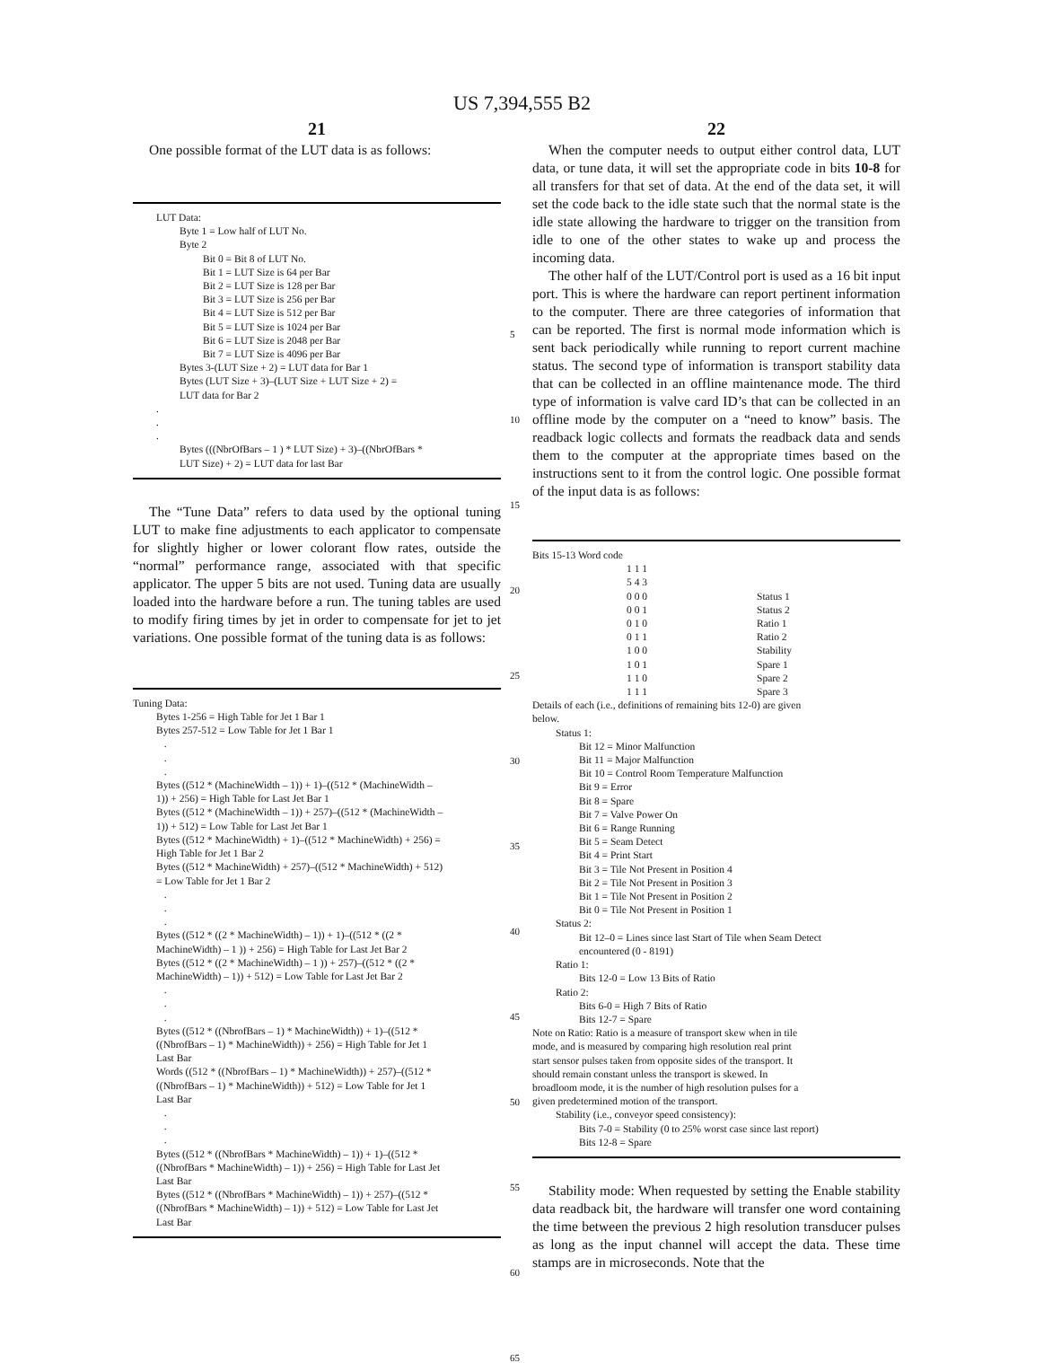US 7,394,555 B2
21
One possible format of the LUT data is as follows:
LUT Data:
Byte 1 = Low half of LUT No.
Byte 2
Bit 0 = Bit 8 of LUT No.
Bit 1 = LUT Size is 64 per Bar
Bit 2 = LUT Size is 128 per Bar
Bit 3 = LUT Size is 256 per Bar
Bit 4 = LUT Size is 512 per Bar
Bit 5 = LUT Size is 1024 per Bar
Bit 6 = LUT Size is 2048 per Bar
Bit 7 = LUT Size is 4096 per Bar
Bytes 3-(LUT Size + 2) = LUT data for Bar 1
Bytes (LUT Size + 3)–(LUT Size + LUT Size + 2) =
LUT data for Bar 2
.
.
.
Bytes (((NbrOfBars – 1 ) * LUT Size) + 3)–((NbrOfBars *
LUT Size) + 2) = LUT data for last Bar
The “Tune Data” refers to data used by the optional tuning LUT to make fine adjustments to each applicator to compensate for slightly higher or lower colorant flow rates, outside the “normal” performance range, associated with that specific applicator. The upper 5 bits are not used. Tuning data are usually loaded into the hardware before a run. The tuning tables are used to modify firing times by jet in order to compensate for jet to jet variations. One possible format of the tuning data is as follows:
Tuning Data:
Bytes 1-256 = High Table for Jet 1 Bar 1
Bytes 257-512 = Low Table for Jet 1 Bar 1
.
.
.
Bytes ((512 * (MachineWidth – 1)) + 1)–((512 * (MachineWidth –
1)) + 256) = High Table for Last Jet Bar 1
Bytes ((512 * (MachineWidth – 1)) + 257)–((512 * (MachineWidth –
1)) + 512) = Low Table for Last Jet Bar 1
Bytes ((512 * MachineWidth) + 1)–((512 * MachineWidth) + 256) =
High Table for Jet 1 Bar 2
Bytes ((512 * MachineWidth) + 257)–((512 * MachineWidth) + 512)
= Low Table for Jet 1 Bar 2
.
.
.
Bytes ((512 * ((2 * MachineWidth) – 1)) + 1)–((512 * ((2 *
MachineWidth) – 1 )) + 256) = High Table for Last Jet Bar 2
Bytes ((512 * ((2 * MachineWidth) – 1 )) + 257)–((512 * ((2 *
MachineWidth) – 1)) + 512) = Low Table for Last Jet Bar 2
.
.
.
Bytes ((512 * ((NbrofBars – 1) * MachineWidth)) + 1)–((512 *
((NbrofBars – 1) * MachineWidth)) + 256) = High Table for Jet 1
Last Bar
Words ((512 * ((NbrofBars – 1) * MachineWidth)) + 257)–((512 *
((NbrofBars – 1) * MachineWidth)) + 512) = Low Table for Jet 1
Last Bar
.
.
.
Bytes ((512 * ((NbrofBars * MachineWidth) – 1)) + 1)–((512 *
((NbrofBars * MachineWidth) – 1)) + 256) = High Table for Last Jet
Last Bar
Bytes ((512 * ((NbrofBars * MachineWidth) – 1)) + 257)–((512 *
((NbrofBars * MachineWidth) – 1)) + 512) = Low Table for Last Jet
Last Bar
5
10
15
20
25
30
35
40
45
50
55
60
65
22
When the computer needs to output either control data, LUT data, or tune data, it will set the appropriate code in bits 10-8 for all transfers for that set of data. At the end of the data set, it will set the code back to the idle state such that the normal state is the idle state allowing the hardware to trigger on the transition from idle to one of the other states to wake up and process the incoming data.
The other half of the LUT/Control port is used as a 16 bit input port. This is where the hardware can report pertinent information to the computer. There are three categories of information that can be reported. The first is normal mode information which is sent back periodically while running to report current machine status. The second type of information is transport stability data that can be collected in an offline maintenance mode. The third type of information is valve card ID’s that can be collected in an offline mode by the computer on a “need to know” basis. The readback logic collects and formats the readback data and sends them to the computer at the appropriate times based on the instructions sent to it from the control logic. One possible format of the input data is as follows:
| Bits 15-13 Word code | | |
| | 1 1 1 | |
| | 5 4 3 | |
| | 0 0 0 | Status 1 |
| | 0 0 1 | Status 2 |
| | 0 1 0 | Ratio 1 |
| | 0 1 1 | Ratio 2 |
| | 1 0 0 | Stability |
| | 1 0 1 | Spare 1 |
| | 1 1 0 | Spare 2 |
| | 1 1 1 | Spare 3 |
Details of each (i.e., definitions of remaining bits 12-0) are given
below.
Status 1:
Bit 12 = Minor Malfunction
Bit 11 = Major Malfunction
Bit 10 = Control Room Temperature Malfunction
Bit 9 = Error
Bit 8 = Spare
Bit 7 = Valve Power On
Bit 6 = Range Running
Bit 5 = Seam Detect
Bit 4 = Print Start
Bit 3 = Tile Not Present in Position 4
Bit 2 = Tile Not Present in Position 3
Bit 1 = Tile Not Present in Position 2
Bit 0 = Tile Not Present in Position 1
Status 2:
Bit 12–0 = Lines since last Start of Tile when Seam Detect
encountered (0 - 8191)
Ratio 1:
Bits 12-0 = Low 13 Bits of Ratio
Ratio 2:
Bits 6-0 = High 7 Bits of Ratio
Bits 12-7 = Spare
Note on Ratio: Ratio is a measure of transport skew when in tile
mode, and is measured by comparing high resolution real print
start sensor pulses taken from opposite sides of the transport. It
should remain constant unless the transport is skewed. In
broadloom mode, it is the number of high resolution pulses for a
given predetermined motion of the transport.
Stability (i.e., conveyor speed consistency):
Bits 7-0 = Stability (0 to 25% worst case since last report)
Bits 12-8 = Spare
Stability mode: When requested by setting the Enable stability data readback bit, the hardware will transfer one word containing the time between the previous 2 high resolution transducer pulses as long as the input channel will accept the data. These time stamps are in microseconds. Note that the